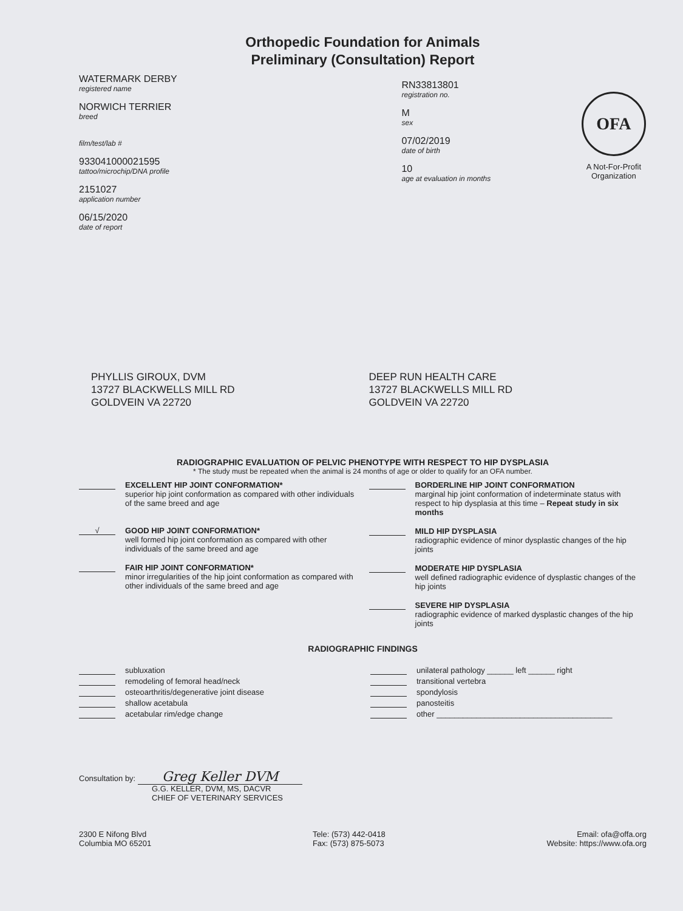Orthopedic Foundation for Animals
Preliminary (Consultation) Report
WATERMARK DERBY
registered name
NORWICH TERRIER
breed
film/test/lab #
933041000021595
tattoo/microchip/DNA profile
2151027
application number
06/15/2020
date of report
RN33813801
registration no.
M
sex
07/02/2019
date of birth
10
age at evaluation in months
OFA
A Not-For-Profit Organization
PHYLLIS GIROUX, DVM
13727 BLACKWELLS MILL RD
GOLDVEIN VA 22720
DEEP RUN HEALTH CARE
13727 BLACKWELLS MILL RD
GOLDVEIN VA 22720
RADIOGRAPHIC EVALUATION OF PELVIC PHENOTYPE WITH RESPECT TO HIP DYSPLASIA
* The study must be repeated when the animal is 24 months of age or older to qualify for an OFA number.
EXCELLENT HIP JOINT CONFORMATION*
superior hip joint conformation as compared with other individuals of the same breed and age
√ GOOD HIP JOINT CONFORMATION*
well formed hip joint conformation as compared with other individuals of the same breed and age
FAIR HIP JOINT CONFORMATION*
minor irregularities of the hip joint conformation as compared with other individuals of the same breed and age
BORDERLINE HIP JOINT CONFORMATION
marginal hip joint conformation of indeterminate status with respect to hip dysplasia at this time – Repeat study in six months
MILD HIP DYSPLASIA
radiographic evidence of minor dysplastic changes of the hip joints
MODERATE HIP DYSPLASIA
well defined radiographic evidence of dysplastic changes of the hip joints
SEVERE HIP DYSPLASIA
radiographic evidence of marked dysplastic changes of the hip joints
RADIOGRAPHIC FINDINGS
subluxation
remodeling of femoral head/neck
osteoarthritis/degenerative joint disease
shallow acetabula
acetabular rim/edge change
unilateral pathology ______ left ______ right
transitional vertebra
spondylosis
panosteitis
other ________________________________________
Consultation by: Greg Keller DVM
G.G. KELLER, DVM, MS, DACVR
CHIEF OF VETERINARY SERVICES
2300 E Nifong Blvd
Columbia MO 65201
Tele: (573) 442-0418
Fax: (573) 875-5073
Email: ofa@offa.org
Website: https://www.ofa.org